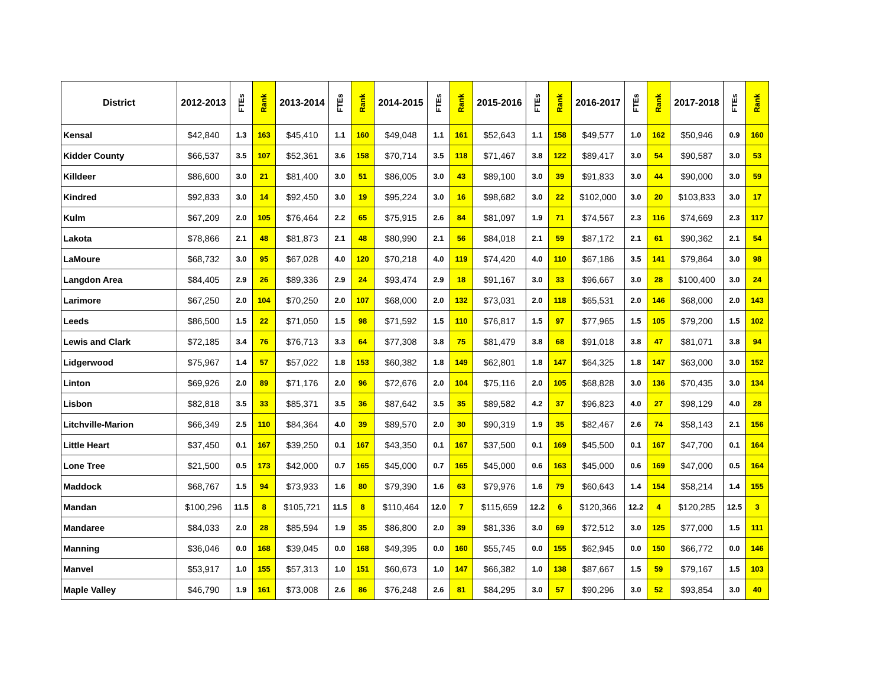| District | 2012-2013 | FTEs | Rank | 2013-2014 | FTEs | Rank | 2014-2015 | FTEs | Rank | 2015-2016 | FTEs | Rank | 2016-2017 | FTEs | Rank | 2017-2018 | FTEs | Rank |
| --- | --- | --- | --- | --- | --- | --- | --- | --- | --- | --- | --- | --- | --- | --- | --- | --- | --- | --- |
| Kensal | $42,840 | 1.3 | 163 | $45,410 | 1.1 | 160 | $49,048 | 1.1 | 161 | $52,643 | 1.1 | 158 | $49,577 | 1.0 | 162 | $50,946 | 0.9 | 160 |
| Kidder County | $66,537 | 3.5 | 107 | $52,361 | 3.6 | 158 | $70,714 | 3.5 | 118 | $71,467 | 3.8 | 122 | $89,417 | 3.0 | 54 | $90,587 | 3.0 | 53 |
| Killdeer | $86,600 | 3.0 | 21 | $81,400 | 3.0 | 51 | $86,005 | 3.0 | 43 | $89,100 | 3.0 | 39 | $91,833 | 3.0 | 44 | $90,000 | 3.0 | 59 |
| Kindred | $92,833 | 3.0 | 14 | $92,450 | 3.0 | 19 | $95,224 | 3.0 | 16 | $98,682 | 3.0 | 22 | $102,000 | 3.0 | 20 | $103,833 | 3.0 | 17 |
| Kulm | $67,209 | 2.0 | 105 | $76,464 | 2.2 | 65 | $75,915 | 2.6 | 84 | $81,097 | 1.9 | 71 | $74,567 | 2.3 | 116 | $74,669 | 2.3 | 117 |
| Lakota | $78,866 | 2.1 | 48 | $81,873 | 2.1 | 48 | $80,990 | 2.1 | 56 | $84,018 | 2.1 | 59 | $87,172 | 2.1 | 61 | $90,362 | 2.1 | 54 |
| LaMoure | $68,732 | 3.0 | 95 | $67,028 | 4.0 | 120 | $70,218 | 4.0 | 119 | $74,420 | 4.0 | 110 | $67,186 | 3.5 | 141 | $79,864 | 3.0 | 98 |
| Langdon Area | $84,405 | 2.9 | 26 | $89,336 | 2.9 | 24 | $93,474 | 2.9 | 18 | $91,167 | 3.0 | 33 | $96,667 | 3.0 | 28 | $100,400 | 3.0 | 24 |
| Larimore | $67,250 | 2.0 | 104 | $70,250 | 2.0 | 107 | $68,000 | 2.0 | 132 | $73,031 | 2.0 | 118 | $65,531 | 2.0 | 146 | $68,000 | 2.0 | 143 |
| Leeds | $86,500 | 1.5 | 22 | $71,050 | 1.5 | 98 | $71,592 | 1.5 | 110 | $76,817 | 1.5 | 97 | $77,965 | 1.5 | 105 | $79,200 | 1.5 | 102 |
| Lewis and Clark | $72,185 | 3.4 | 76 | $76,713 | 3.3 | 64 | $77,308 | 3.8 | 75 | $81,479 | 3.8 | 68 | $91,018 | 3.8 | 47 | $81,071 | 3.8 | 94 |
| Lidgerwood | $75,967 | 1.4 | 57 | $57,022 | 1.8 | 153 | $60,382 | 1.8 | 149 | $62,801 | 1.8 | 147 | $64,325 | 1.8 | 147 | $63,000 | 3.0 | 152 |
| Linton | $69,926 | 2.0 | 89 | $71,176 | 2.0 | 96 | $72,676 | 2.0 | 104 | $75,116 | 2.0 | 105 | $68,828 | 3.0 | 136 | $70,435 | 3.0 | 134 |
| Lisbon | $82,818 | 3.5 | 33 | $85,371 | 3.5 | 36 | $87,642 | 3.5 | 35 | $89,582 | 4.2 | 37 | $96,823 | 4.0 | 27 | $98,129 | 4.0 | 28 |
| Litchville-Marion | $66,349 | 2.5 | 110 | $84,364 | 4.0 | 39 | $89,570 | 2.0 | 30 | $90,319 | 1.9 | 35 | $82,467 | 2.6 | 74 | $58,143 | 2.1 | 156 |
| Little Heart | $37,450 | 0.1 | 167 | $39,250 | 0.1 | 167 | $43,350 | 0.1 | 167 | $37,500 | 0.1 | 169 | $45,500 | 0.1 | 167 | $47,700 | 0.1 | 164 |
| Lone Tree | $21,500 | 0.5 | 173 | $42,000 | 0.7 | 165 | $45,000 | 0.7 | 165 | $45,000 | 0.6 | 163 | $45,000 | 0.6 | 169 | $47,000 | 0.5 | 164 |
| Maddock | $68,767 | 1.5 | 94 | $73,933 | 1.6 | 80 | $79,390 | 1.6 | 63 | $79,976 | 1.6 | 79 | $60,643 | 1.4 | 154 | $58,214 | 1.4 | 155 |
| Mandan | $100,296 | 11.5 | 8 | $105,721 | 11.5 | 8 | $110,464 | 12.0 | 7 | $115,659 | 12.2 | 6 | $120,366 | 12.2 | 4 | $120,285 | 12.5 | 3 |
| Mandaree | $84,033 | 2.0 | 28 | $85,594 | 1.9 | 35 | $86,800 | 2.0 | 39 | $81,336 | 3.0 | 69 | $72,512 | 3.0 | 125 | $77,000 | 1.5 | 111 |
| Manning | $36,046 | 0.0 | 168 | $39,045 | 0.0 | 168 | $49,395 | 0.0 | 160 | $55,745 | 0.0 | 155 | $62,945 | 0.0 | 150 | $66,772 | 0.0 | 146 |
| Manvel | $53,917 | 1.0 | 155 | $57,313 | 1.0 | 151 | $60,673 | 1.0 | 147 | $66,382 | 1.0 | 138 | $87,667 | 1.5 | 59 | $79,167 | 1.5 | 103 |
| Maple Valley | $46,790 | 1.9 | 161 | $73,008 | 2.6 | 86 | $76,248 | 2.6 | 81 | $84,295 | 3.0 | 57 | $90,296 | 3.0 | 52 | $93,854 | 3.0 | 40 |